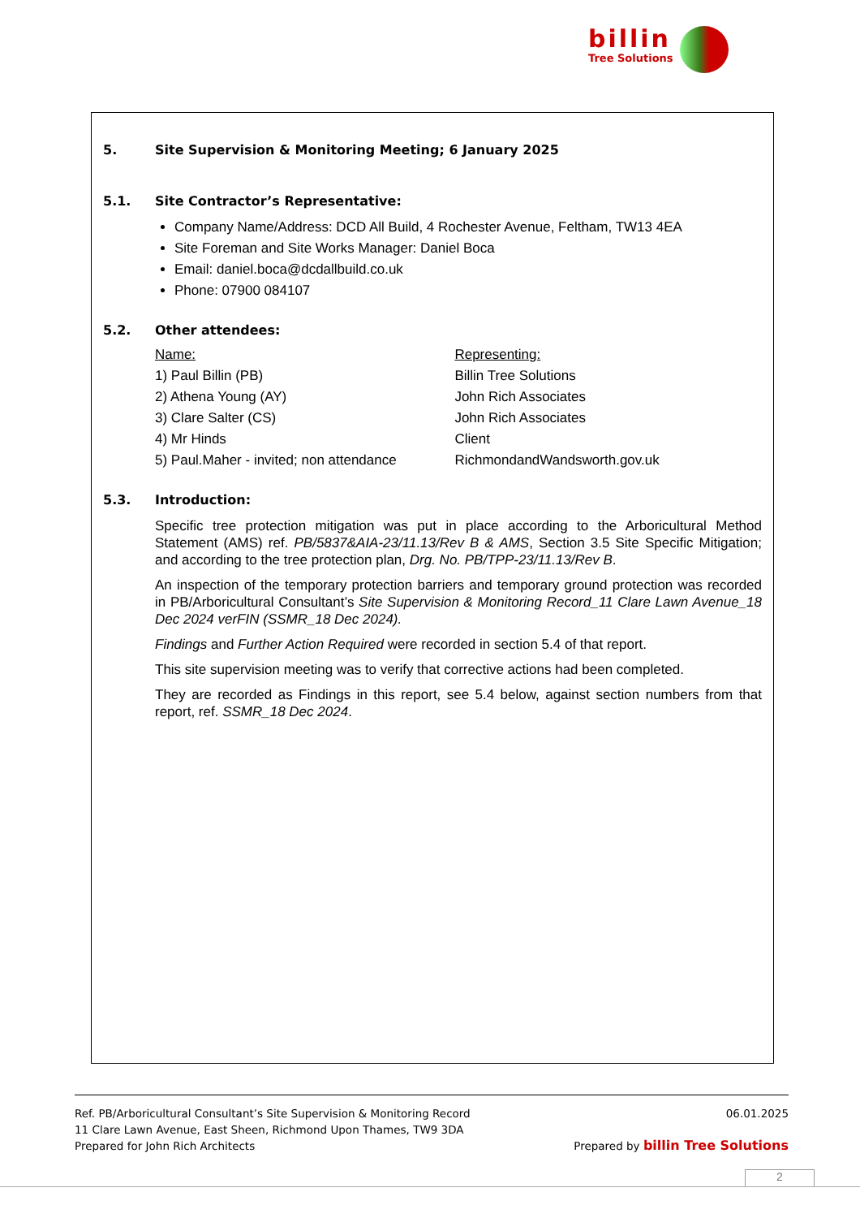billin
Tree Solutions
5. Site Supervision & Monitoring Meeting; 6 January 2025
5.1. Site Contractor’s Representative:
Company Name/Address: DCD All Build, 4 Rochester Avenue, Feltham, TW13 4EA
Site Foreman and Site Works Manager: Daniel Boca
Email: daniel.boca@dcdallbuild.co.uk
Phone: 07900 084107
5.2. Other attendees:
| Name: | Representing: |
| 1) Paul Billin (PB) | Billin Tree Solutions |
| 2) Athena Young (AY) | John Rich Associates |
| 3) Clare Salter (CS) | John Rich Associates |
| 4) Mr Hinds | Client |
| 5) Paul.Maher - invited; non attendance | RichmondandWandsworth.gov.uk |
5.3. Introduction:
Specific tree protection mitigation was put in place according to the Arboricultural Method Statement (AMS) ref. PB/5837&AIA-23/11.13/Rev B & AMS, Section 3.5 Site Specific Mitigation; and according to the tree protection plan, Drg. No. PB/TPP-23/11.13/Rev B.
An inspection of the temporary protection barriers and temporary ground protection was recorded in PB/Arboricultural Consultant’s Site Supervision & Monitoring Record_11 Clare Lawn Avenue_18 Dec 2024 verFIN (SSMR_18 Dec 2024).
Findings and Further Action Required were recorded in section 5.4 of that report.
This site supervision meeting was to verify that corrective actions had been completed.
They are recorded as Findings in this report, see 5.4 below, against section numbers from that report, ref. SSMR_18 Dec 2024.
Ref. PB/Arboricultural Consultant’s Site Supervision & Monitoring Record 06.01.2025
11 Clare Lawn Avenue, East Sheen, Richmond Upon Thames, TW9 3DA
Prepared for John Rich Architects Prepared by billin Tree Solutions
2